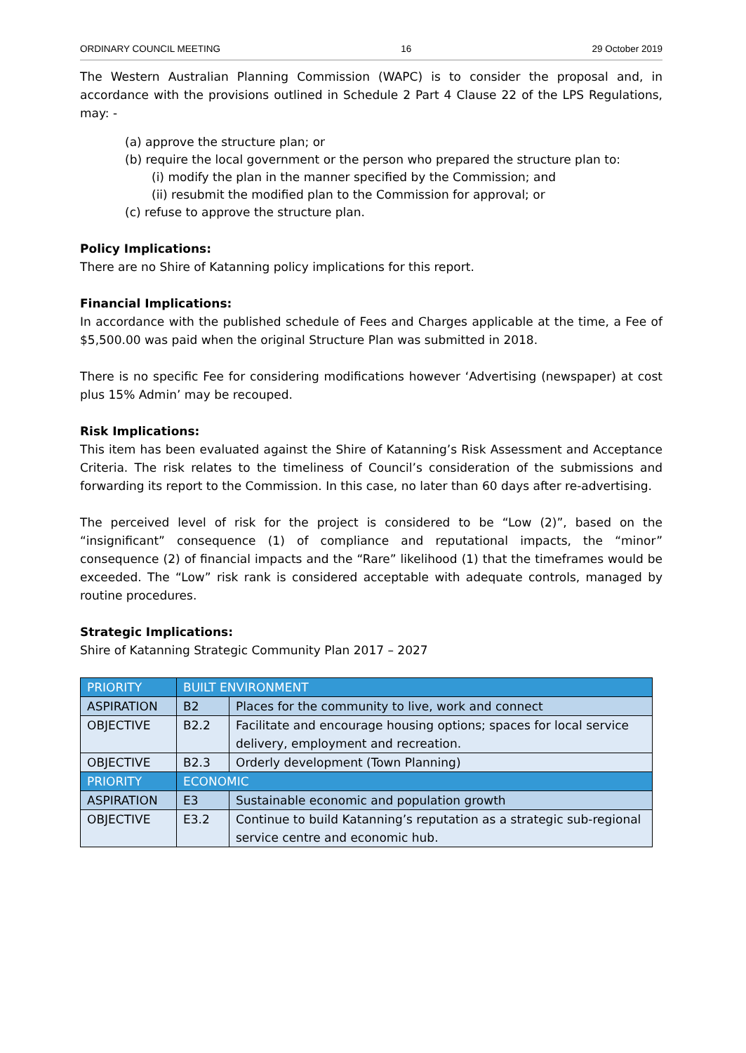ORDINARY COUNCIL MEETING 16 29 October 2019
The Western Australian Planning Commission (WAPC) is to consider the proposal and, in accordance with the provisions outlined in Schedule 2 Part 4 Clause 22 of the LPS Regulations, may: -
(a) approve the structure plan; or
(b) require the local government or the person who prepared the structure plan to:
(i) modify the plan in the manner specified by the Commission; and
(ii) resubmit the modified plan to the Commission for approval; or
(c) refuse to approve the structure plan.
Policy Implications:
There are no Shire of Katanning policy implications for this report.
Financial Implications:
In accordance with the published schedule of Fees and Charges applicable at the time, a Fee of $5,500.00 was paid when the original Structure Plan was submitted in 2018.
There is no specific Fee for considering modifications however ‘Advertising (newspaper) at cost plus 15% Admin’ may be recouped.
Risk Implications:
This item has been evaluated against the Shire of Katanning’s Risk Assessment and Acceptance Criteria. The risk relates to the timeliness of Council’s consideration of the submissions and forwarding its report to the Commission. In this case, no later than 60 days after re-advertising.
The perceived level of risk for the project is considered to be “Low (2)”, based on the “insignificant” consequence (1) of compliance and reputational impacts, the “minor” consequence (2) of financial impacts and the “Rare” likelihood (1) that the timeframes would be exceeded. The “Low” risk rank is considered acceptable with adequate controls, managed by routine procedures.
Strategic Implications:
Shire of Katanning Strategic Community Plan 2017 – 2027
| PRIORITY | BUILT ENVIRONMENT | |
| ASPIRATION | B2 | Places for the community to live, work and connect |
| OBJECTIVE | B2.2 | Facilitate and encourage housing options; spaces for local service delivery, employment and recreation. |
| OBJECTIVE | B2.3 | Orderly development (Town Planning) |
| PRIORITY | ECONOMIC | |
| ASPIRATION | E3 | Sustainable economic and population growth |
| OBJECTIVE | E3.2 | Continue to build Katanning’s reputation as a strategic sub-regional service centre and economic hub. |